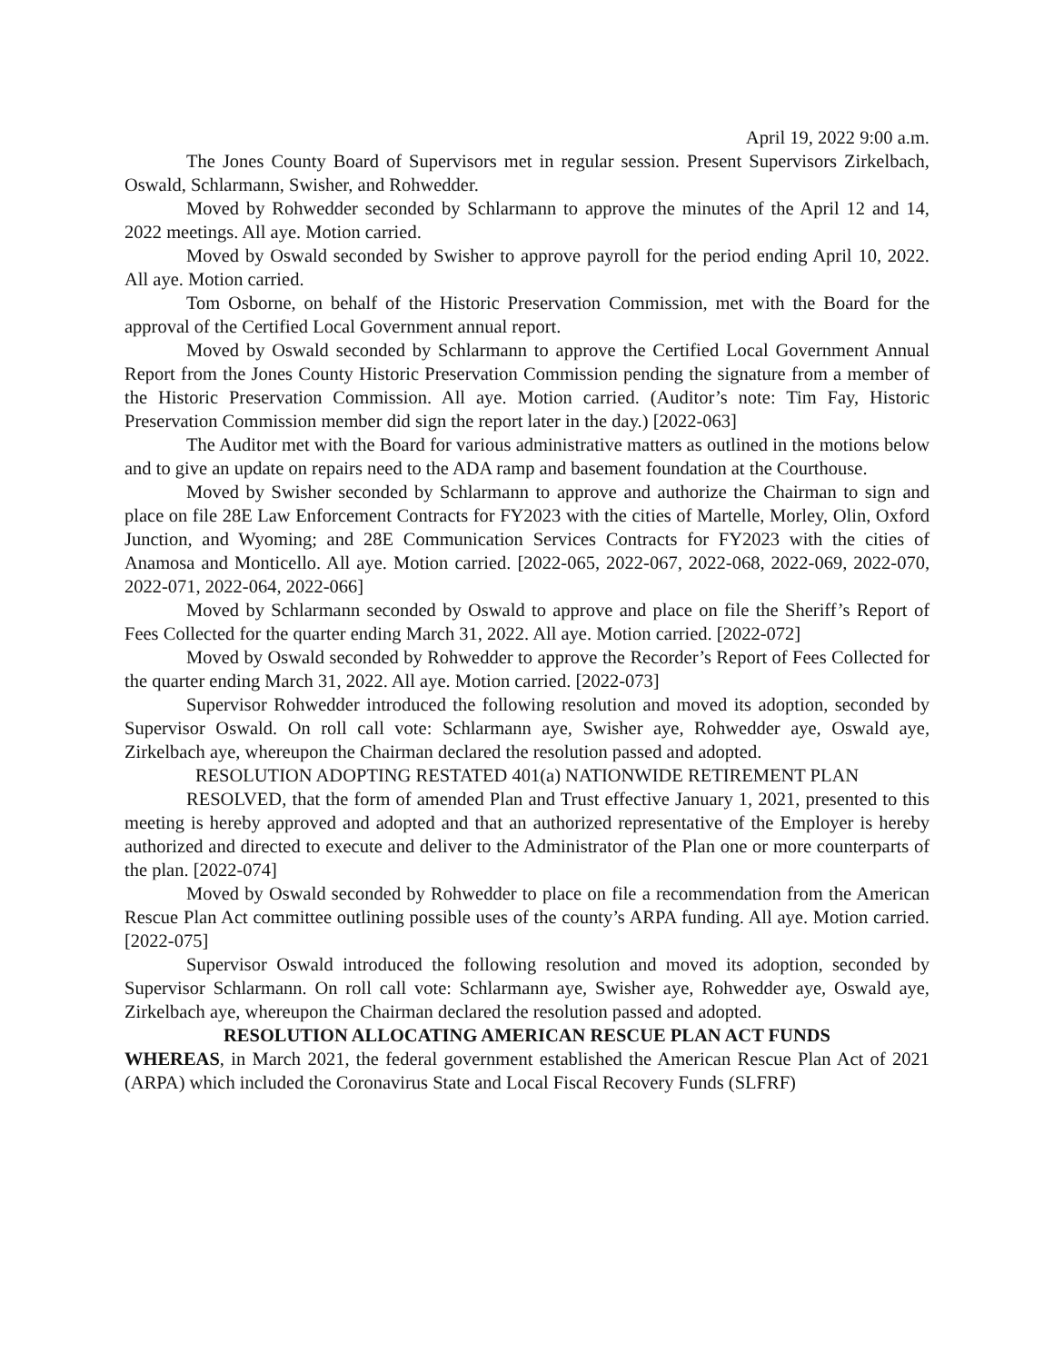April 19, 2022 9:00 a.m.
The Jones County Board of Supervisors met in regular session. Present Supervisors Zirkelbach, Oswald, Schlarmann, Swisher, and Rohwedder.
Moved by Rohwedder seconded by Schlarmann to approve the minutes of the April 12 and 14, 2022 meetings. All aye. Motion carried.
Moved by Oswald seconded by Swisher to approve payroll for the period ending April 10, 2022. All aye. Motion carried.
Tom Osborne, on behalf of the Historic Preservation Commission, met with the Board for the approval of the Certified Local Government annual report.
Moved by Oswald seconded by Schlarmann to approve the Certified Local Government Annual Report from the Jones County Historic Preservation Commission pending the signature from a member of the Historic Preservation Commission. All aye. Motion carried. (Auditor’s note: Tim Fay, Historic Preservation Commission member did sign the report later in the day.) [2022-063]
The Auditor met with the Board for various administrative matters as outlined in the motions below and to give an update on repairs need to the ADA ramp and basement foundation at the Courthouse.
Moved by Swisher seconded by Schlarmann to approve and authorize the Chairman to sign and place on file 28E Law Enforcement Contracts for FY2023 with the cities of Martelle, Morley, Olin, Oxford Junction, and Wyoming; and 28E Communication Services Contracts for FY2023 with the cities of Anamosa and Monticello. All aye. Motion carried. [2022-065, 2022-067, 2022-068, 2022-069, 2022-070, 2022-071, 2022-064, 2022-066]
Moved by Schlarmann seconded by Oswald to approve and place on file the Sheriff’s Report of Fees Collected for the quarter ending March 31, 2022. All aye. Motion carried. [2022-072]
Moved by Oswald seconded by Rohwedder to approve the Recorder’s Report of Fees Collected for the quarter ending March 31, 2022. All aye. Motion carried. [2022-073]
Supervisor Rohwedder introduced the following resolution and moved its adoption, seconded by Supervisor Oswald. On roll call vote: Schlarmann aye, Swisher aye, Rohwedder aye, Oswald aye, Zirkelbach aye, whereupon the Chairman declared the resolution passed and adopted.
RESOLUTION ADOPTING RESTATED 401(a) NATIONWIDE RETIREMENT PLAN
RESOLVED, that the form of amended Plan and Trust effective January 1, 2021, presented to this meeting is hereby approved and adopted and that an authorized representative of the Employer is hereby authorized and directed to execute and deliver to the Administrator of the Plan one or more counterparts of the plan. [2022-074]
Moved by Oswald seconded by Rohwedder to place on file a recommendation from the American Rescue Plan Act committee outlining possible uses of the county’s ARPA funding. All aye. Motion carried. [2022-075]
Supervisor Oswald introduced the following resolution and moved its adoption, seconded by Supervisor Schlarmann. On roll call vote: Schlarmann aye, Swisher aye, Rohwedder aye, Oswald aye, Zirkelbach aye, whereupon the Chairman declared the resolution passed and adopted.
RESOLUTION ALLOCATING AMERICAN RESCUE PLAN ACT FUNDS
WHEREAS, in March 2021, the federal government established the American Rescue Plan Act of 2021 (ARPA) which included the Coronavirus State and Local Fiscal Recovery Funds (SLFRF)